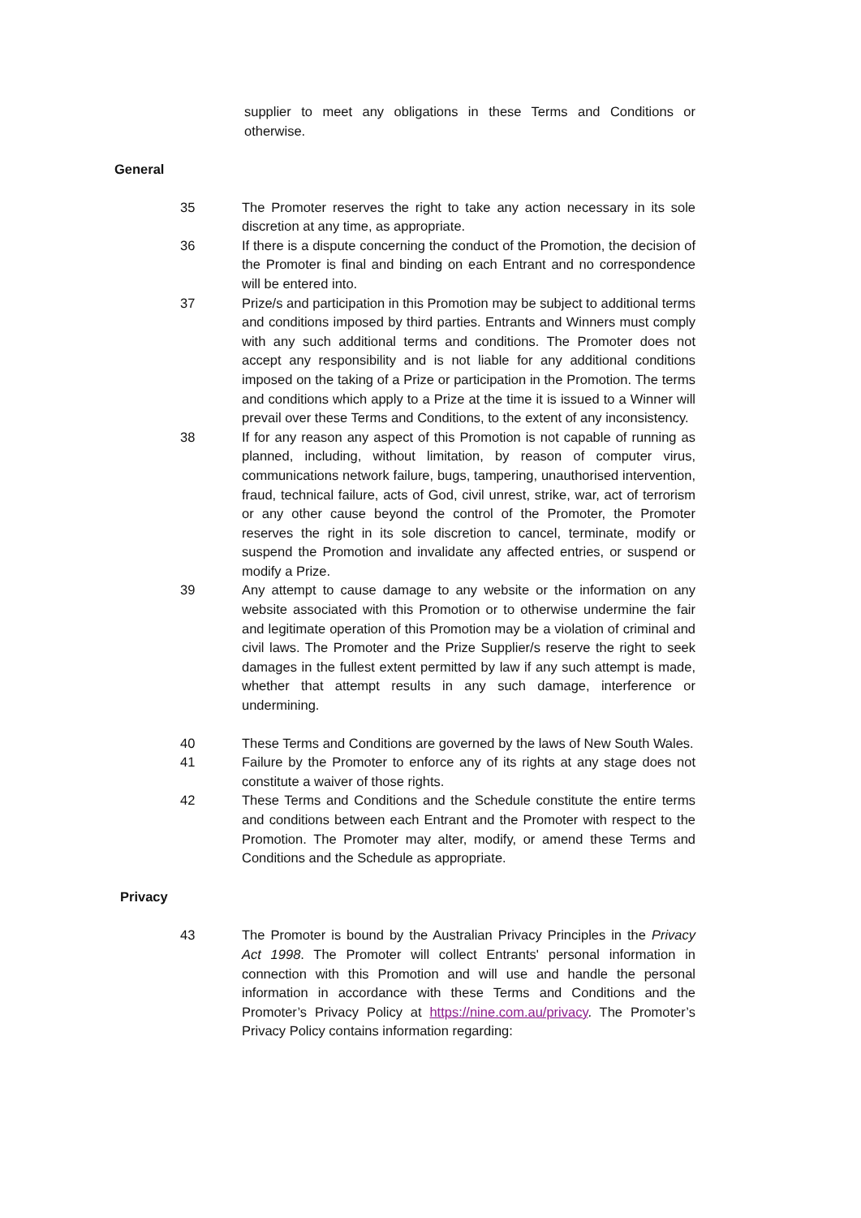supplier to meet any obligations in these Terms and Conditions or otherwise.
General
35 The Promoter reserves the right to take any action necessary in its sole discretion at any time, as appropriate.
36 If there is a dispute concerning the conduct of the Promotion, the decision of the Promoter is final and binding on each Entrant and no correspondence will be entered into.
37 Prize/s and participation in this Promotion may be subject to additional terms and conditions imposed by third parties. Entrants and Winners must comply with any such additional terms and conditions. The Promoter does not accept any responsibility and is not liable for any additional conditions imposed on the taking of a Prize or participation in the Promotion. The terms and conditions which apply to a Prize at the time it is issued to a Winner will prevail over these Terms and Conditions, to the extent of any inconsistency.
38 If for any reason any aspect of this Promotion is not capable of running as planned, including, without limitation, by reason of computer virus, communications network failure, bugs, tampering, unauthorised intervention, fraud, technical failure, acts of God, civil unrest, strike, war, act of terrorism or any other cause beyond the control of the Promoter, the Promoter reserves the right in its sole discretion to cancel, terminate, modify or suspend the Promotion and invalidate any affected entries, or suspend or modify a Prize.
39 Any attempt to cause damage to any website or the information on any website associated with this Promotion or to otherwise undermine the fair and legitimate operation of this Promotion may be a violation of criminal and civil laws. The Promoter and the Prize Supplier/s reserve the right to seek damages in the fullest extent permitted by law if any such attempt is made, whether that attempt results in any such damage, interference or undermining.
40 These Terms and Conditions are governed by the laws of New South Wales.
41 Failure by the Promoter to enforce any of its rights at any stage does not constitute a waiver of those rights.
42 These Terms and Conditions and the Schedule constitute the entire terms and conditions between each Entrant and the Promoter with respect to the Promotion. The Promoter may alter, modify, or amend these Terms and Conditions and the Schedule as appropriate.
Privacy
43 The Promoter is bound by the Australian Privacy Principles in the Privacy Act 1998. The Promoter will collect Entrants' personal information in connection with this Promotion and will use and handle the personal information in accordance with these Terms and Conditions and the Promoter’s Privacy Policy at https://nine.com.au/privacy. The Promoter’s Privacy Policy contains information regarding: